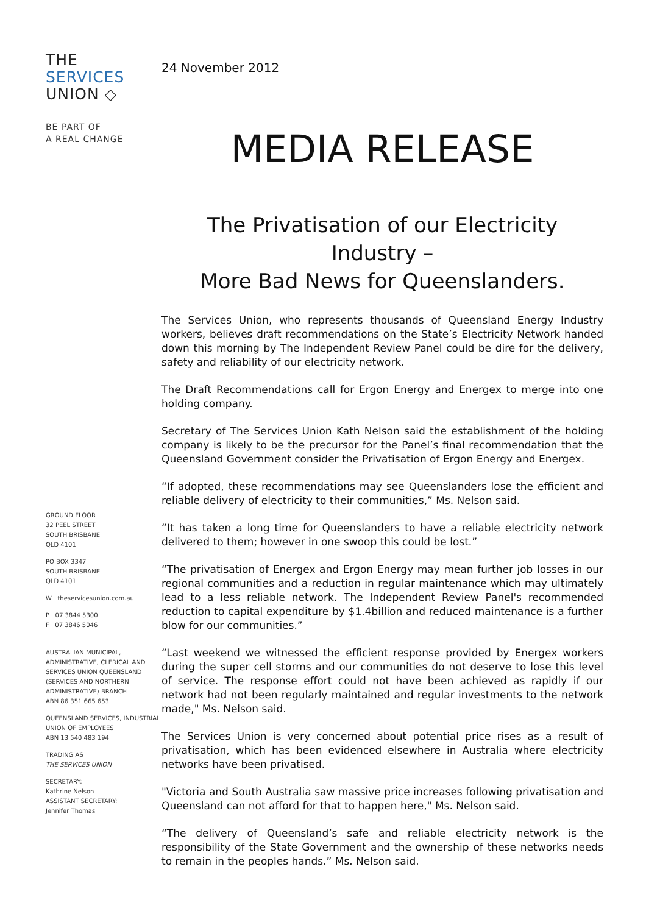THE
SERVICES
UNION ◇
BE PART OF
A REAL CHANGE
GROUND FLOOR
32 PEEL STREET
SOUTH BRISBANE
QLD 4101
PO BOX 3347
SOUTH BRISBANE
QLD 4101
W theservicesunion.com.au
P 07 3844 5300
F 07 3846 5046
AUSTRALIAN MUNICIPAL, ADMINISTRATIVE, CLERICAL AND SERVICES UNION QUEENSLAND (SERVICES AND NORTHERN ADMINISTRATIVE) BRANCH
ABN 86 351 665 653
QUEENSLAND SERVICES, INDUSTRIAL UNION OF EMPLOYEES
ABN 13 540 483 194
TRADING AS
THE SERVICES UNION
SECRETARY:
Kathrine Nelson
ASSISTANT SECRETARY:
Jennifer Thomas
24 November 2012
MEDIA RELEASE
The Privatisation of our Electricity Industry –
More Bad News for Queenslanders.
The Services Union, who represents thousands of Queensland Energy Industry workers, believes draft recommendations on the State’s Electricity Network handed down this morning by The Independent Review Panel could be dire for the delivery, safety and reliability of our electricity network.
The Draft Recommendations call for Ergon Energy and Energex to merge into one holding company.
Secretary of The Services Union Kath Nelson said the establishment of the holding company is likely to be the precursor for the Panel’s final recommendation that the Queensland Government consider the Privatisation of Ergon Energy and Energex.
“If adopted, these recommendations may see Queenslanders lose the efficient and reliable delivery of electricity to their communities,” Ms. Nelson said.
“It has taken a long time for Queenslanders to have a reliable electricity network delivered to them; however in one swoop this could be lost.”
“The privatisation of Energex and Ergon Energy may mean further job losses in our regional communities and a reduction in regular maintenance which may ultimately lead to a less reliable network. The Independent Review Panel's recommended reduction to capital expenditure by $1.4billion and reduced maintenance is a further blow for our communities.”
“Last weekend we witnessed the efficient response provided by Energex workers during the super cell storms and our communities do not deserve to lose this level of service. The response effort could not have been achieved as rapidly if our network had not been regularly maintained and regular investments to the network made," Ms. Nelson said.
The Services Union is very concerned about potential price rises as a result of privatisation, which has been evidenced elsewhere in Australia where electricity networks have been privatised.
"Victoria and South Australia saw massive price increases following privatisation and Queensland can not afford for that to happen here," Ms. Nelson said.
“The delivery of Queensland’s safe and reliable electricity network is the responsibility of the State Government and the ownership of these networks needs to remain in the peoples hands.” Ms. Nelson said.